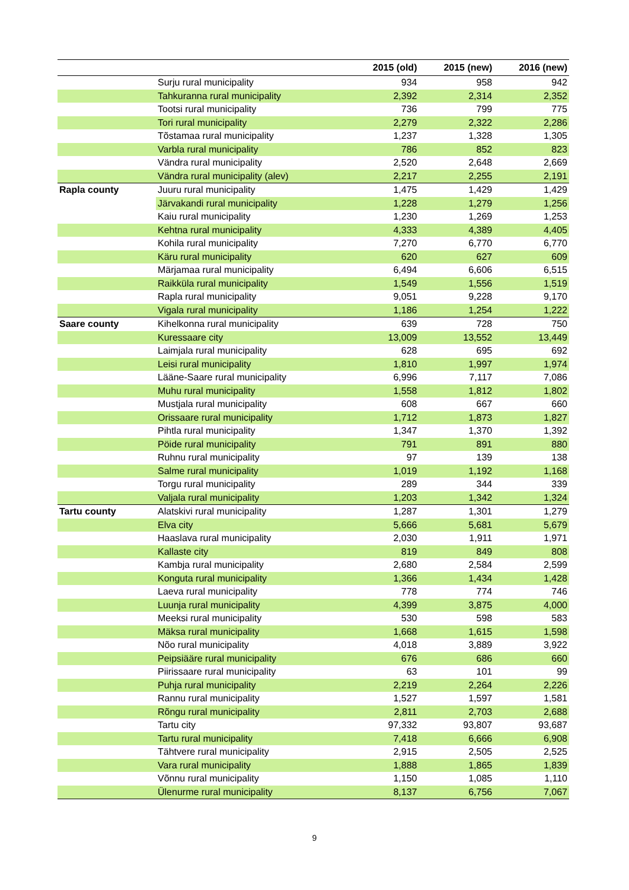| | | 2015 (old) | 2015 (new) | 2016 (new) |
| --- | --- | --- | --- | --- |
| | Surju rural municipality | 934 | 958 | 942 |
| | Tahkuranna rural municipality | 2,392 | 2,314 | 2,352 |
| | Tootsi rural municipality | 736 | 799 | 775 |
| | Tori rural municipality | 2,279 | 2,322 | 2,286 |
| | Tõstamaa rural municipality | 1,237 | 1,328 | 1,305 |
| | Varbla rural municipality | 786 | 852 | 823 |
| | Vändra rural municipality | 2,520 | 2,648 | 2,669 |
| | Vändra rural municipality (alev) | 2,217 | 2,255 | 2,191 |
| Rapla county | Juuru rural municipality | 1,475 | 1,429 | 1,429 |
| | Järvakandi rural municipality | 1,228 | 1,279 | 1,256 |
| | Kaiu rural municipality | 1,230 | 1,269 | 1,253 |
| | Kehtna rural municipality | 4,333 | 4,389 | 4,405 |
| | Kohila rural municipality | 7,270 | 6,770 | 6,770 |
| | Käru rural municipality | 620 | 627 | 609 |
| | Märjamaa rural municipality | 6,494 | 6,606 | 6,515 |
| | Raikküla rural municipality | 1,549 | 1,556 | 1,519 |
| | Rapla rural municipality | 9,051 | 9,228 | 9,170 |
| | Vigala rural municipality | 1,186 | 1,254 | 1,222 |
| Saare county | Kihelkonna rural municipality | 639 | 728 | 750 |
| | Kuressaare city | 13,009 | 13,552 | 13,449 |
| | Laimjala rural municipality | 628 | 695 | 692 |
| | Leisi rural municipality | 1,810 | 1,997 | 1,974 |
| | Lääne-Saare rural municipality | 6,996 | 7,117 | 7,086 |
| | Muhu rural municipality | 1,558 | 1,812 | 1,802 |
| | Mustjala rural municipality | 608 | 667 | 660 |
| | Orissaare rural municipality | 1,712 | 1,873 | 1,827 |
| | Pihtla rural municipality | 1,347 | 1,370 | 1,392 |
| | Pöide rural municipality | 791 | 891 | 880 |
| | Ruhnu rural municipality | 97 | 139 | 138 |
| | Salme rural municipality | 1,019 | 1,192 | 1,168 |
| | Torgu rural municipality | 289 | 344 | 339 |
| | Valjala rural municipality | 1,203 | 1,342 | 1,324 |
| Tartu county | Alatskivi rural municipality | 1,287 | 1,301 | 1,279 |
| | Elva city | 5,666 | 5,681 | 5,679 |
| | Haaslava rural municipality | 2,030 | 1,911 | 1,971 |
| | Kallaste city | 819 | 849 | 808 |
| | Kambja rural municipality | 2,680 | 2,584 | 2,599 |
| | Konguta rural municipality | 1,366 | 1,434 | 1,428 |
| | Laeva rural municipality | 778 | 774 | 746 |
| | Luunja rural municipality | 4,399 | 3,875 | 4,000 |
| | Meeksi rural municipality | 530 | 598 | 583 |
| | Mäksa rural municipality | 1,668 | 1,615 | 1,598 |
| | Nõo rural municipality | 4,018 | 3,889 | 3,922 |
| | Peipsiääre rural municipality | 676 | 686 | 660 |
| | Piirissaare rural municipality | 63 | 101 | 99 |
| | Puhja rural municipality | 2,219 | 2,264 | 2,226 |
| | Rannu rural municipality | 1,527 | 1,597 | 1,581 |
| | Rõngu rural municipality | 2,811 | 2,703 | 2,688 |
| | Tartu city | 97,332 | 93,807 | 93,687 |
| | Tartu rural municipality | 7,418 | 6,666 | 6,908 |
| | Tähtvere rural municipality | 2,915 | 2,505 | 2,525 |
| | Vara rural municipality | 1,888 | 1,865 | 1,839 |
| | Võnnu rural municipality | 1,150 | 1,085 | 1,110 |
| | Ülenurme rural municipality | 8,137 | 6,756 | 7,067 |
9